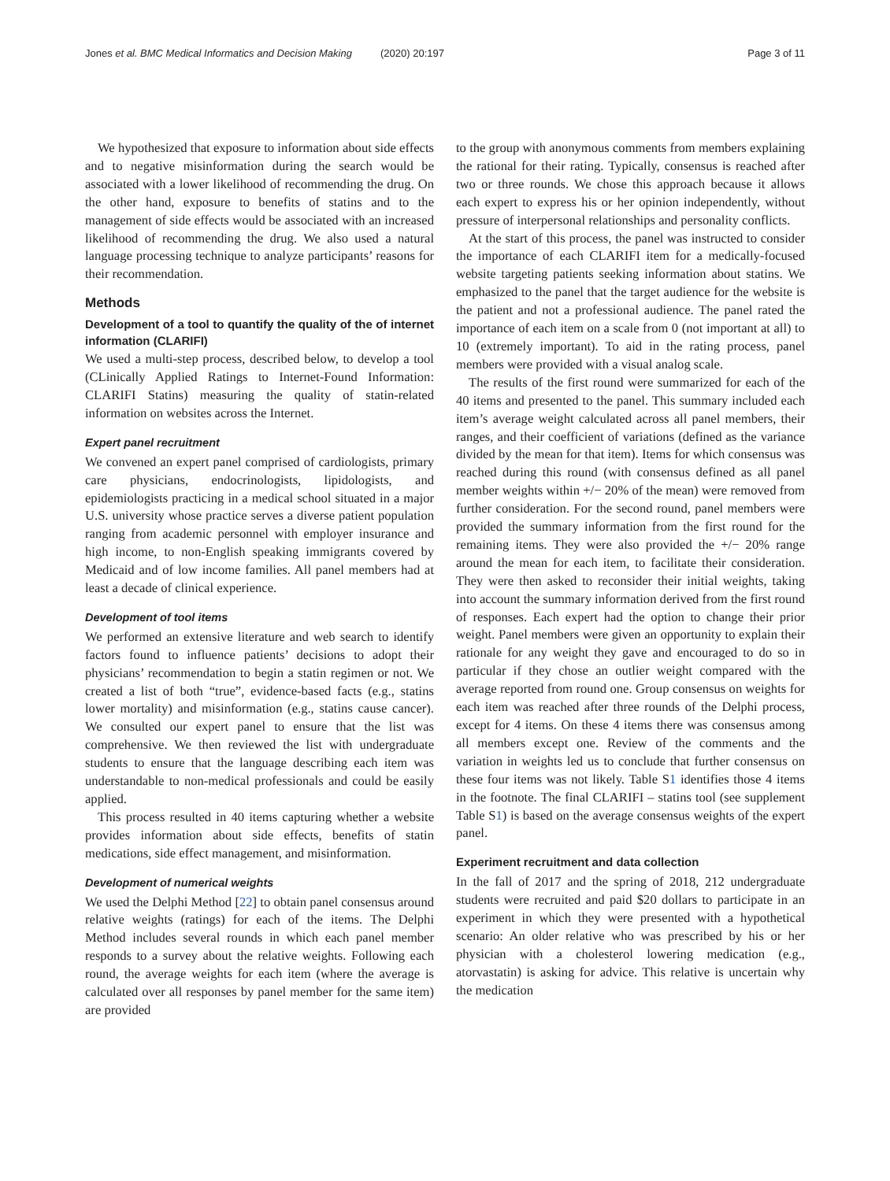Jones et al. BMC Medical Informatics and Decision Making (2020) 20:197 Page 3 of 11
We hypothesized that exposure to information about side effects and to negative misinformation during the search would be associated with a lower likelihood of recommending the drug. On the other hand, exposure to benefits of statins and to the management of side effects would be associated with an increased likelihood of recommending the drug. We also used a natural language processing technique to analyze participants’ reasons for their recommendation.
Methods
Development of a tool to quantify the quality of the of internet information (CLARIFI)
We used a multi-step process, described below, to develop a tool (CLinically Applied Ratings to Internet-Found Information: CLARIFI Statins) measuring the quality of statin-related information on websites across the Internet.
Expert panel recruitment
We convened an expert panel comprised of cardiologists, primary care physicians, endocrinologists, lipidologists, and epidemiologists practicing in a medical school situated in a major U.S. university whose practice serves a diverse patient population ranging from academic personnel with employer insurance and high income, to non-English speaking immigrants covered by Medicaid and of low income families. All panel members had at least a decade of clinical experience.
Development of tool items
We performed an extensive literature and web search to identify factors found to influence patients’ decisions to adopt their physicians’ recommendation to begin a statin regimen or not. We created a list of both “true”, evidence-based facts (e.g., statins lower mortality) and misinformation (e.g., statins cause cancer). We consulted our expert panel to ensure that the list was comprehensive. We then reviewed the list with undergraduate students to ensure that the language describing each item was understandable to non-medical professionals and could be easily applied.
This process resulted in 40 items capturing whether a website provides information about side effects, benefits of statin medications, side effect management, and misinformation.
Development of numerical weights
We used the Delphi Method [22] to obtain panel consensus around relative weights (ratings) for each of the items. The Delphi Method includes several rounds in which each panel member responds to a survey about the relative weights. Following each round, the average weights for each item (where the average is calculated over all responses by panel member for the same item) are provided
to the group with anonymous comments from members explaining the rational for their rating. Typically, consensus is reached after two or three rounds. We chose this approach because it allows each expert to express his or her opinion independently, without pressure of interpersonal relationships and personality conflicts.
At the start of this process, the panel was instructed to consider the importance of each CLARIFI item for a medically-focused website targeting patients seeking information about statins. We emphasized to the panel that the target audience for the website is the patient and not a professional audience. The panel rated the importance of each item on a scale from 0 (not important at all) to 10 (extremely important). To aid in the rating process, panel members were provided with a visual analog scale.
The results of the first round were summarized for each of the 40 items and presented to the panel. This summary included each item’s average weight calculated across all panel members, their ranges, and their coefficient of variations (defined as the variance divided by the mean for that item). Items for which consensus was reached during this round (with consensus defined as all panel member weights within +/− 20% of the mean) were removed from further consideration. For the second round, panel members were provided the summary information from the first round for the remaining items. They were also provided the +/− 20% range around the mean for each item, to facilitate their consideration. They were then asked to reconsider their initial weights, taking into account the summary information derived from the first round of responses. Each expert had the option to change their prior weight. Panel members were given an opportunity to explain their rationale for any weight they gave and encouraged to do so in particular if they chose an outlier weight compared with the average reported from round one. Group consensus on weights for each item was reached after three rounds of the Delphi process, except for 4 items. On these 4 items there was consensus among all members except one. Review of the comments and the variation in weights led us to conclude that further consensus on these four items was not likely. Table S1 identifies those 4 items in the footnote. The final CLARIFI – statins tool (see supplement Table S1) is based on the average consensus weights of the expert panel.
Experiment recruitment and data collection
In the fall of 2017 and the spring of 2018, 212 undergraduate students were recruited and paid $20 dollars to participate in an experiment in which they were presented with a hypothetical scenario: An older relative who was prescribed by his or her physician with a cholesterol lowering medication (e.g., atorvastatin) is asking for advice. This relative is uncertain why the medication